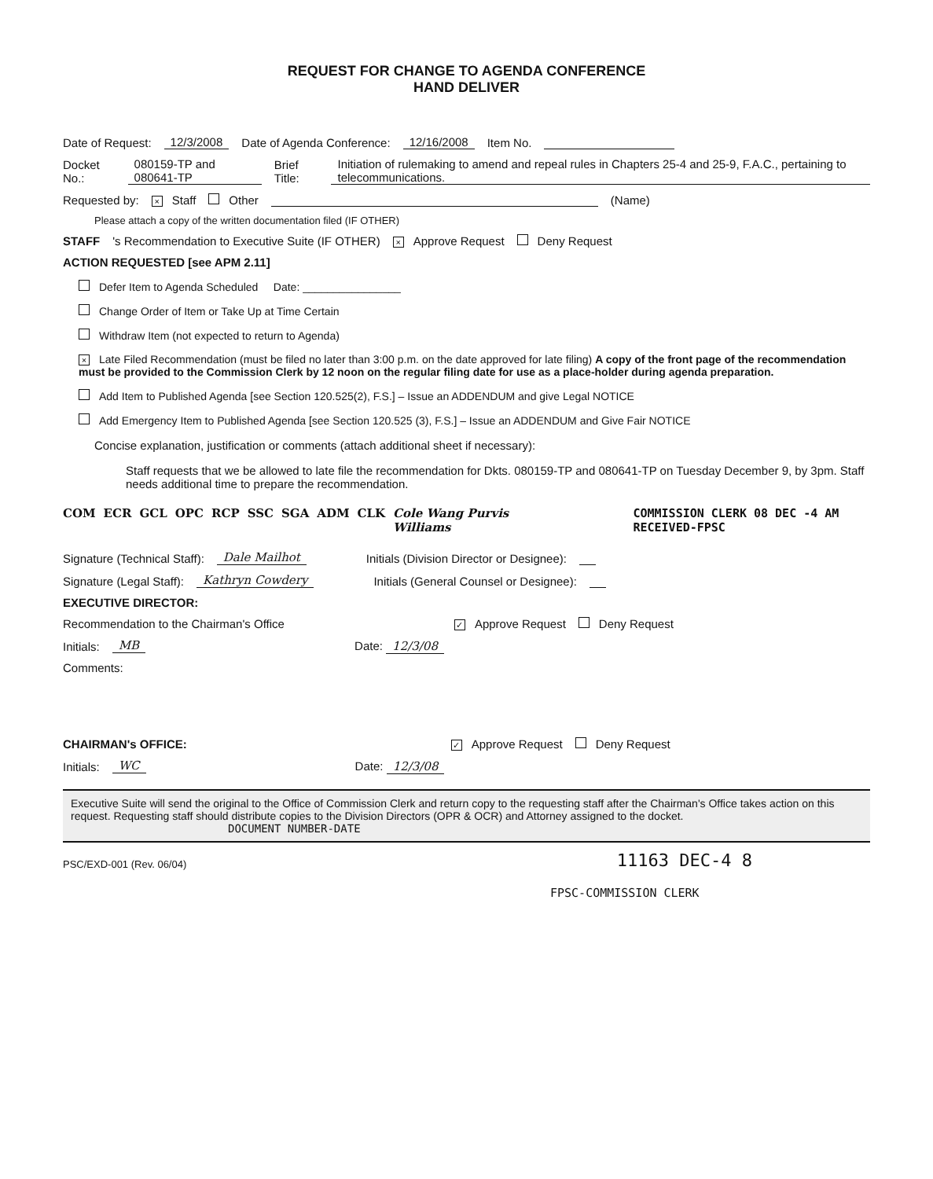REQUEST FOR CHANGE TO AGENDA CONFERENCE
HAND DELIVER
Date of Request: 12/3/2008 Date of Agenda Conference: 12/16/2008 Item No.
Docket No.: 080159-TP and 080641-TP Brief Title: Initiation of rulemaking to amend and repeal rules in Chapters 25-4 and 25-9, F.A.C., pertaining to telecommunications.
Requested by: × Staff Other (Name)
Please attach a copy of the written documentation filed (IF OTHER)
STAFF 's Recommendation to Executive Suite (IF OTHER) × Approve Request Deny Request
ACTION REQUESTED [see APM 2.11]
Defer Item to Agenda Scheduled Date: ________________
Change Order of Item or Take Up at Time Certain
Withdraw Item (not expected to return to Agenda)
× Late Filed Recommendation (must be filed no later than 3:00 p.m. on the date approved for late filing) A copy of the front page of the recommendation must be provided to the Commission Clerk by 12 noon on the regular filing date for use as a place-holder during agenda preparation.
Add Item to Published Agenda [see Section 120.525(2), F.S.] – Issue an ADDENDUM and give Legal NOTICE
Add Emergency Item to Published Agenda [see Section 120.525 (3), F.S.] – Issue an ADDENDUM and Give Fair NOTICE
Concise explanation, justification or comments (attach additional sheet if necessary):
Staff requests that we be allowed to late file the recommendation for Dkts. 080159-TP and 080641-TP on Tuesday December 9, by 3pm. Staff needs additional time to prepare the recommendation.
COM ECR GCL OPC RCP SSC SGA ADM CLK Cole Wang Purvis Williams COMMISSION CLERK 08 DEC -4 AM RECEIVED-FPSC
Signature (Technical Staff): Dale Mailhot Initials (Division Director or Designee):
Signature (Legal Staff): Kathryn Cowdery Initials (General Counsel or Designee):
EXECUTIVE DIRECTOR:
Recommendation to the Chairman's Office ✓ Approve Request Deny Request
Initials: MB Date: 12/3/08
Comments:
CHAIRMAN's OFFICE: ✓ Approve Request Deny Request
Initials: WC Date: 12/3/08
Executive Suite will send the original to the Office of Commission Clerk and return copy to the requesting staff after the Chairman's Office takes action on this request. Requesting staff should distribute copies to the Division Directors (OPR & OCR) and Attorney assigned to the docket. DOCUMENT NUMBER-DATE
PSC/EXD-001 (Rev. 06/04) 11163 DEC-4 8
FPSC-COMMISSION CLERK